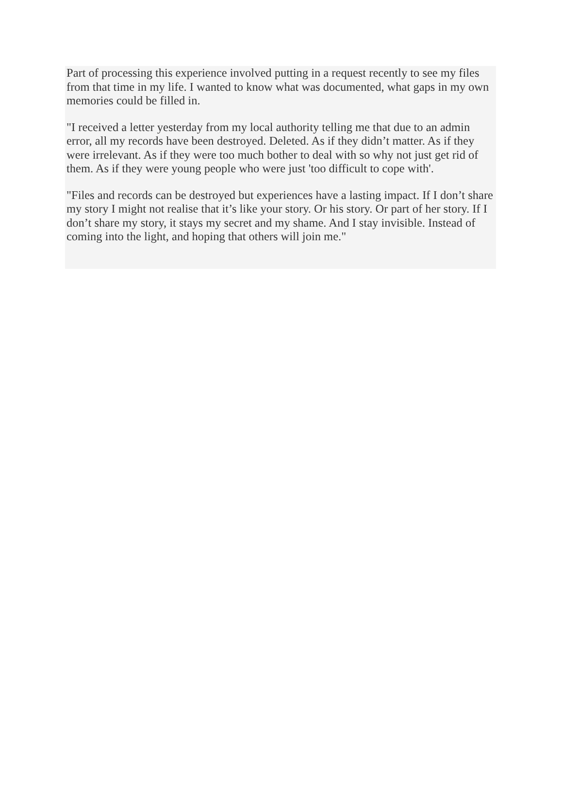Part of processing this experience involved putting in a request recently to see my files from that time in my life. I wanted to know what was documented, what gaps in my own memories could be filled in.
"I received a letter yesterday from my local authority telling me that due to an admin error, all my records have been destroyed. Deleted. As if they didn’t matter. As if they were irrelevant. As if they were too much bother to deal with so why not just get rid of them. As if they were young people who were just 'too difficult to cope with'.
"Files and records can be destroyed but experiences have a lasting impact. If I don’t share my story I might not realise that it’s like your story. Or his story. Or part of her story. If I don’t share my story, it stays my secret and my shame. And I stay invisible. Instead of coming into the light, and hoping that others will join me."